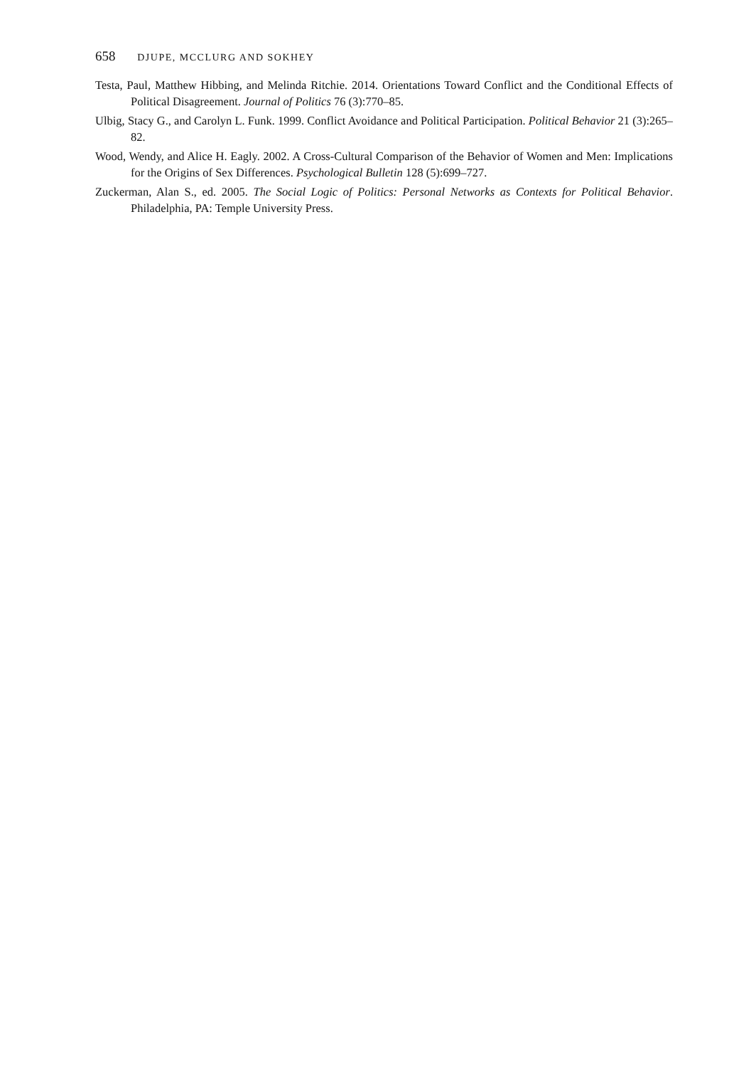658 DJUPE, MCCLURG AND SOKHEY
Testa, Paul, Matthew Hibbing, and Melinda Ritchie. 2014. Orientations Toward Conflict and the Conditional Effects of Political Disagreement. Journal of Politics 76 (3):770–85.
Ulbig, Stacy G., and Carolyn L. Funk. 1999. Conflict Avoidance and Political Participation. Political Behavior 21 (3):265–82.
Wood, Wendy, and Alice H. Eagly. 2002. A Cross-Cultural Comparison of the Behavior of Women and Men: Implications for the Origins of Sex Differences. Psychological Bulletin 128 (5):699–727.
Zuckerman, Alan S., ed. 2005. The Social Logic of Politics: Personal Networks as Contexts for Political Behavior. Philadelphia, PA: Temple University Press.